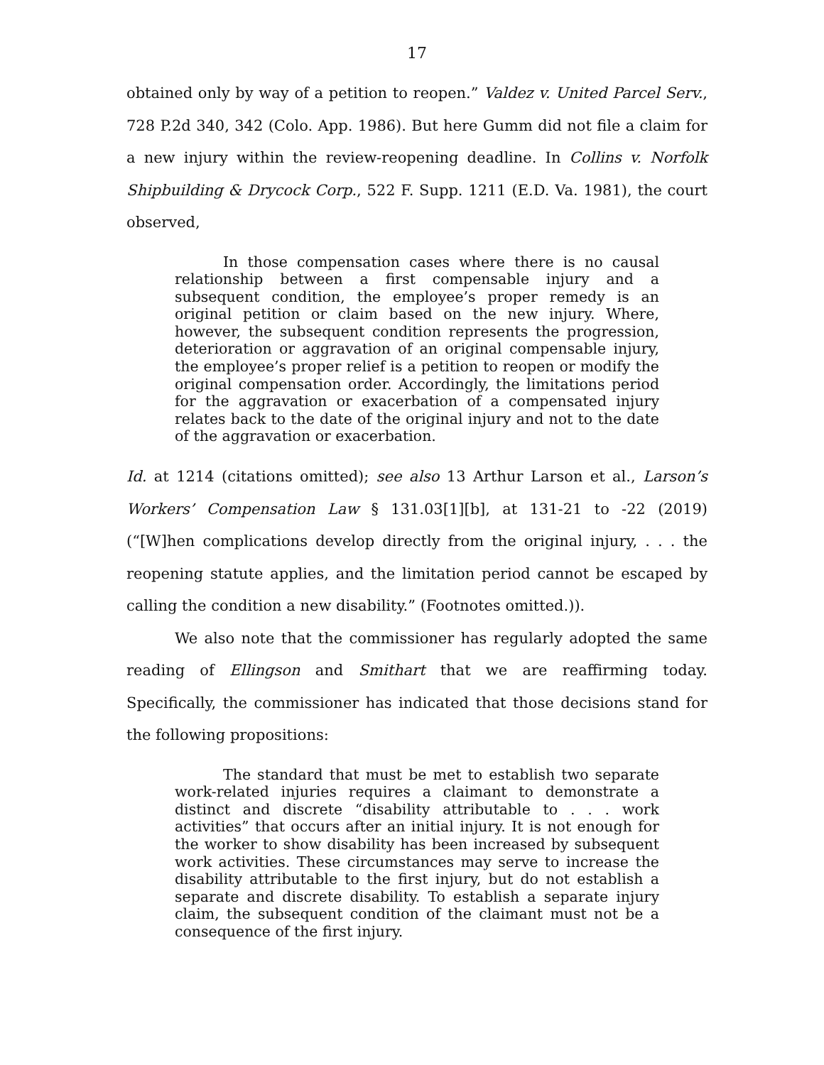17
obtained only by way of a petition to reopen.” Valdez v. United Parcel Serv., 728 P.2d 340, 342 (Colo. App. 1986). But here Gumm did not file a claim for a new injury within the review-reopening deadline. In Collins v. Norfolk Shipbuilding & Drycock Corp., 522 F. Supp. 1211 (E.D. Va. 1981), the court observed,
In those compensation cases where there is no causal relationship between a first compensable injury and a subsequent condition, the employee’s proper remedy is an original petition or claim based on the new injury. Where, however, the subsequent condition represents the progression, deterioration or aggravation of an original compensable injury, the employee’s proper relief is a petition to reopen or modify the original compensation order. Accordingly, the limitations period for the aggravation or exacerbation of a compensated injury relates back to the date of the original injury and not to the date of the aggravation or exacerbation.
Id. at 1214 (citations omitted); see also 13 Arthur Larson et al., Larson’s Workers’ Compensation Law § 131.03[1][b], at 131-21 to -22 (2019) (“[W]hen complications develop directly from the original injury, . . . the reopening statute applies, and the limitation period cannot be escaped by calling the condition a new disability.” (Footnotes omitted.)).
We also note that the commissioner has regularly adopted the same reading of Ellingson and Smithart that we are reaffirming today. Specifically, the commissioner has indicated that those decisions stand for the following propositions:
The standard that must be met to establish two separate work-related injuries requires a claimant to demonstrate a distinct and discrete “disability attributable to . . . work activities” that occurs after an initial injury. It is not enough for the worker to show disability has been increased by subsequent work activities. These circumstances may serve to increase the disability attributable to the first injury, but do not establish a separate and discrete disability. To establish a separate injury claim, the subsequent condition of the claimant must not be a consequence of the first injury.